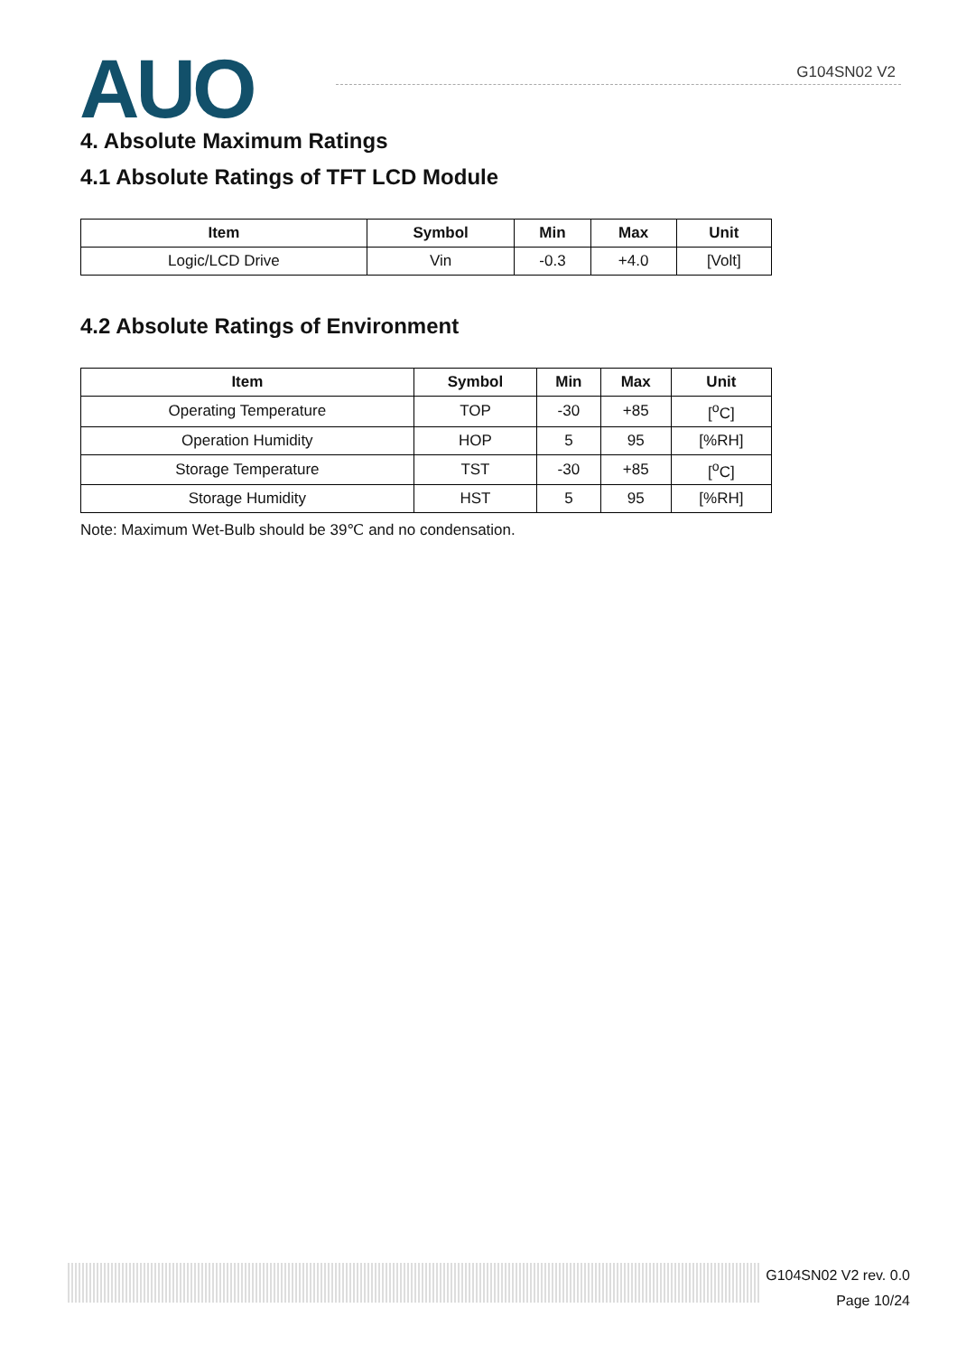AUO G104SN02 V2
4. Absolute Maximum Ratings
4.1 Absolute Ratings of TFT LCD Module
| Item | Symbol | Min | Max | Unit |
| --- | --- | --- | --- | --- |
| Logic/LCD Drive | Vin | -0.3 | +4.0 | [Volt] |
4.2 Absolute Ratings of Environment
| Item | Symbol | Min | Max | Unit |
| --- | --- | --- | --- | --- |
| Operating Temperature | TOP | -30 | +85 | [<sup>o</sup>C] |
| Operation Humidity | HOP | 5 | 95 | [%RH] |
| Storage Temperature | TST | -30 | +85 | [<sup>o</sup>C] |
| Storage Humidity | HST | 5 | 95 | [%RH] |
Note: Maximum Wet-Bulb should be 39℃ and no condensation.
G104SN02 V2 rev. 0.0
Page 10/24